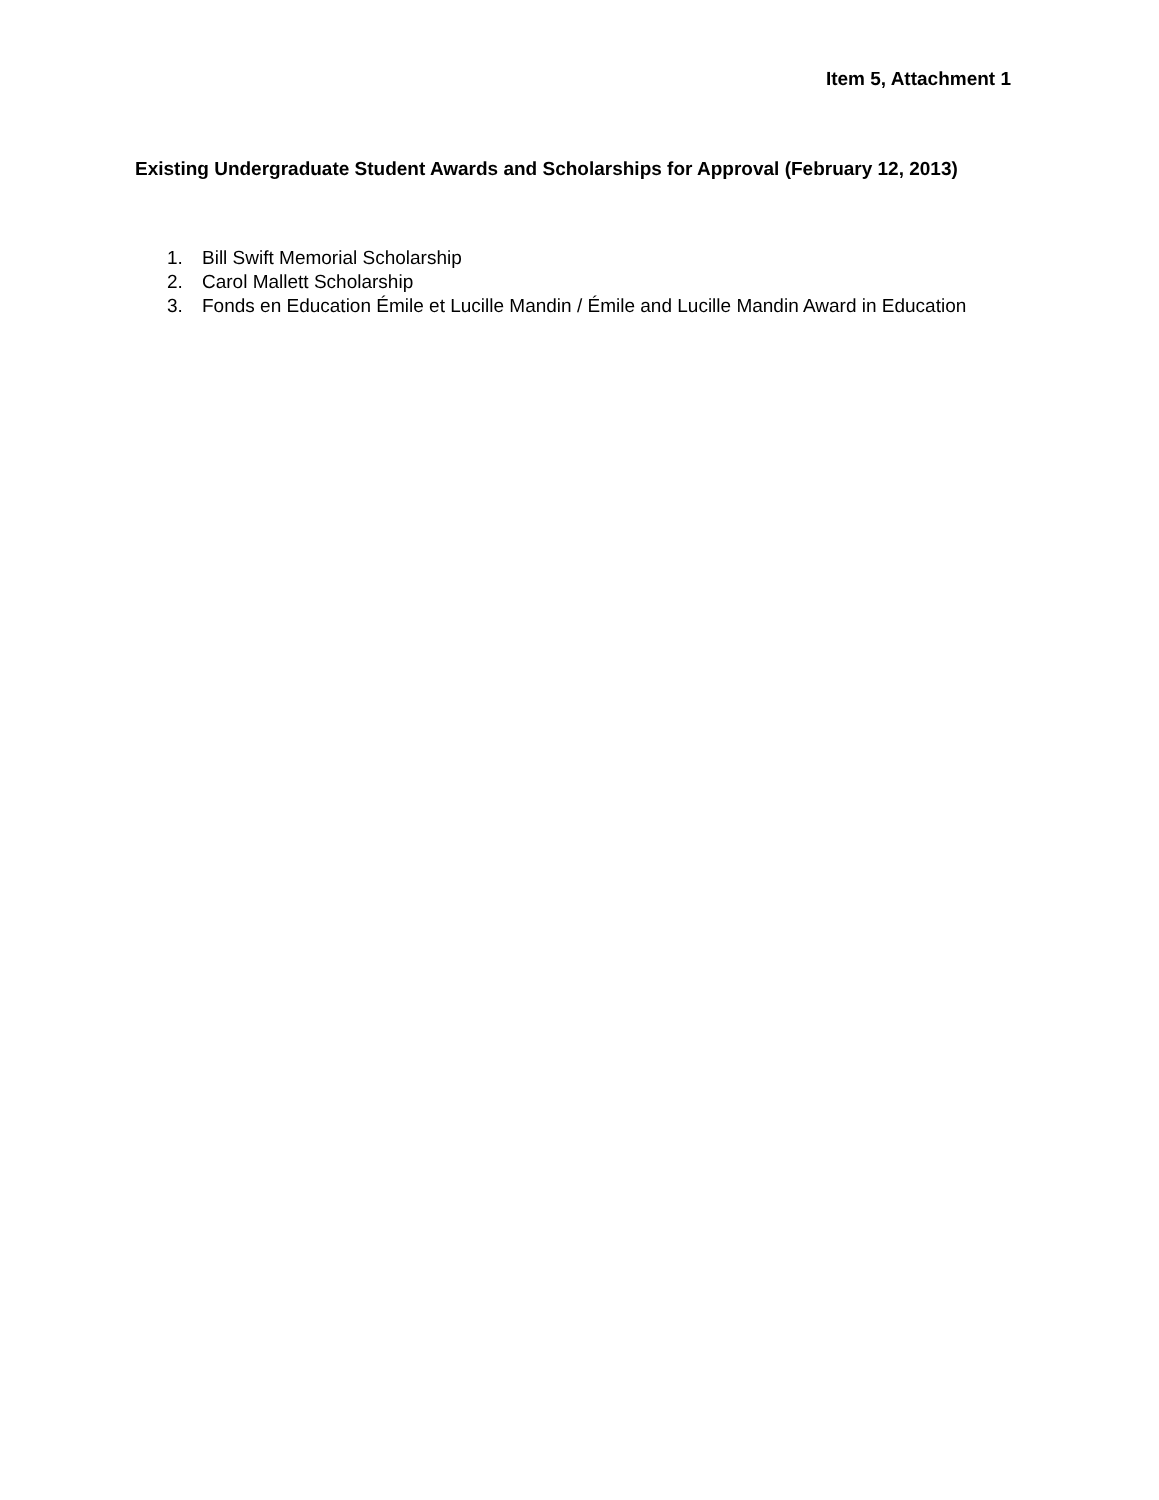Item 5, Attachment 1
Existing Undergraduate Student Awards and Scholarships for Approval (February 12, 2013)
1. Bill Swift Memorial Scholarship
2. Carol Mallett Scholarship
3. Fonds en Education Émile et Lucille Mandin / Émile and Lucille Mandin Award in Education